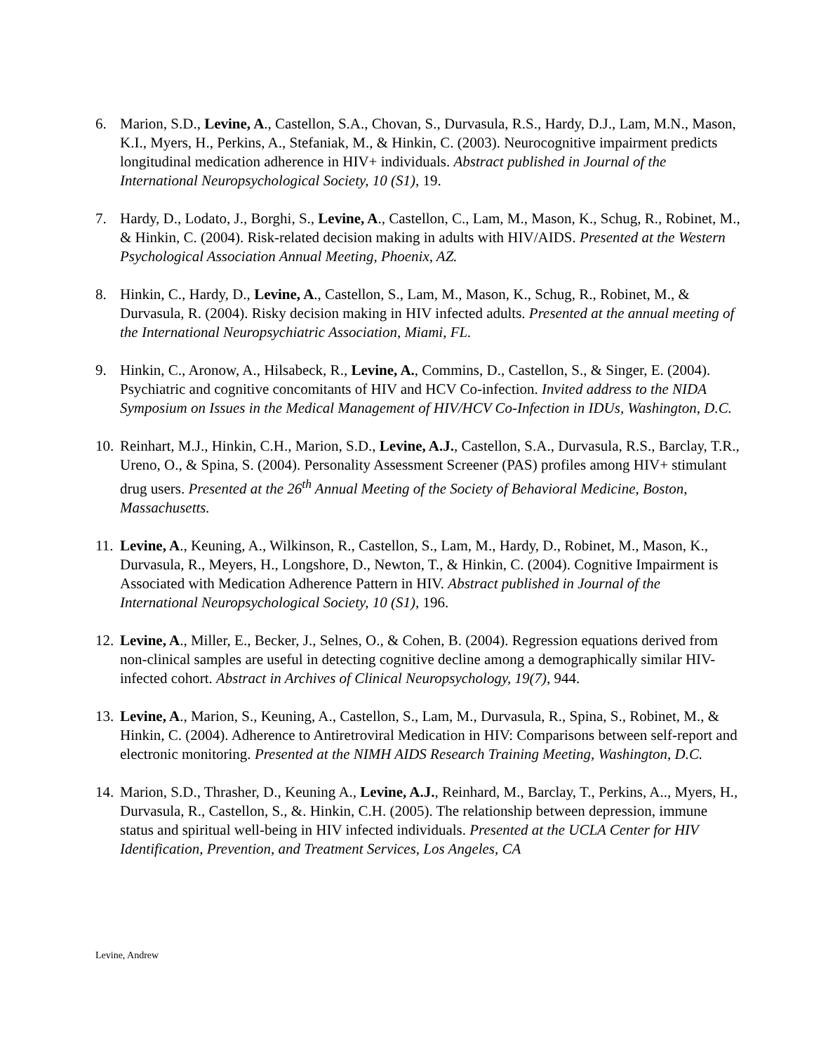6. Marion, S.D., Levine, A., Castellon, S.A., Chovan, S., Durvasula, R.S., Hardy, D.J., Lam, M.N., Mason, K.I., Myers, H., Perkins, A., Stefaniak, M., & Hinkin, C. (2003). Neurocognitive impairment predicts longitudinal medication adherence in HIV+ individuals. Abstract published in Journal of the International Neuropsychological Society, 10 (S1), 19.
7. Hardy, D., Lodato, J., Borghi, S., Levine, A., Castellon, C., Lam, M., Mason, K., Schug, R., Robinet, M., & Hinkin, C. (2004). Risk-related decision making in adults with HIV/AIDS. Presented at the Western Psychological Association Annual Meeting, Phoenix, AZ.
8. Hinkin, C., Hardy, D., Levine, A., Castellon, S., Lam, M., Mason, K., Schug, R., Robinet, M., & Durvasula, R. (2004). Risky decision making in HIV infected adults. Presented at the annual meeting of the International Neuropsychiatric Association, Miami, FL.
9. Hinkin, C., Aronow, A., Hilsabeck, R., Levine, A., Commins, D., Castellon, S., & Singer, E. (2004). Psychiatric and cognitive concomitants of HIV and HCV Co-infection. Invited address to the NIDA Symposium on Issues in the Medical Management of HIV/HCV Co-Infection in IDUs, Washington, D.C.
10.
Reinhart, M.J., Hinkin, C.H., Marion, S.D., Levine, A.J., Castellon, S.A., Durvasula, R.S., Barclay, T.R., Ureno, O., & Spina, S. (2004). Personality Assessment Screener (PAS) profiles among HIV+ stimulant drug users. Presented at the 26<sup>th</sup> Annual Meeting of the Society of Behavioral Medicine, Boston, Massachusetts.
11.
Levine, A., Keuning, A., Wilkinson, R., Castellon, S., Lam, M., Hardy, D., Robinet, M., Mason, K., Durvasula, R., Meyers, H., Longshore, D., Newton, T., & Hinkin, C. (2004). Cognitive Impairment is Associated with Medication Adherence Pattern in HIV. Abstract published in Journal of the International Neuropsychological Society, 10 (S1), 196.
12.
Levine, A., Miller, E., Becker, J., Selnes, O., & Cohen, B. (2004). Regression equations derived from non-clinical samples are useful in detecting cognitive decline among a demographically similar HIV-infected cohort. Abstract in Archives of Clinical Neuropsychology, 19(7), 944.
13.
Levine, A., Marion, S., Keuning, A., Castellon, S., Lam, M., Durvasula, R., Spina, S., Robinet, M., & Hinkin, C. (2004). Adherence to Antiretroviral Medication in HIV: Comparisons between self-report and electronic monitoring. Presented at the NIMH AIDS Research Training Meeting, Washington, D.C.
14.
Marion, S.D., Thrasher, D., Keuning A., Levine, A.J., Reinhard, M., Barclay, T., Perkins, A.., Myers, H., Durvasula, R., Castellon, S., &. Hinkin, C.H. (2005). The relationship between depression, immune status and spiritual well-being in HIV infected individuals. Presented at the UCLA Center for HIV Identification, Prevention, and Treatment Services, Los Angeles, CA
Levine, Andrew